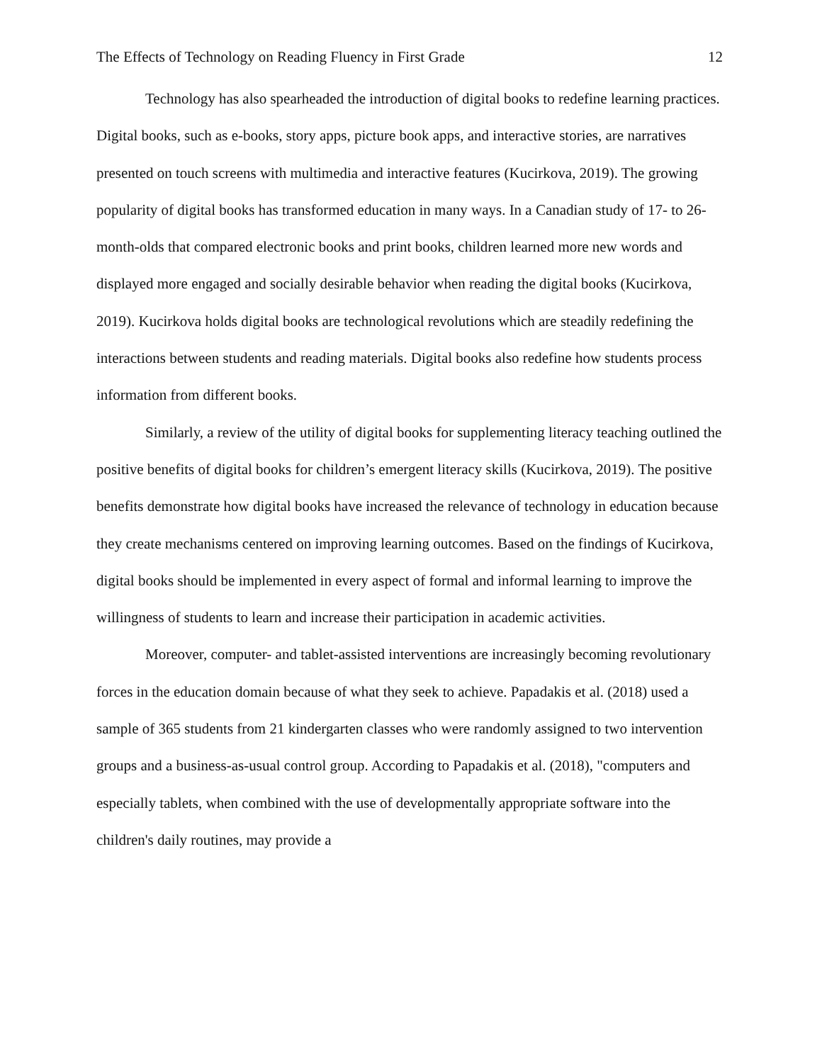The Effects of Technology on Reading Fluency in First Grade 12
Technology has also spearheaded the introduction of digital books to redefine learning practices. Digital books, such as e-books, story apps, picture book apps, and interactive stories, are narratives presented on touch screens with multimedia and interactive features (Kucirkova, 2019). The growing popularity of digital books has transformed education in many ways. In a Canadian study of 17- to 26-month-olds that compared electronic books and print books, children learned more new words and displayed more engaged and socially desirable behavior when reading the digital books (Kucirkova, 2019). Kucirkova holds digital books are technological revolutions which are steadily redefining the interactions between students and reading materials. Digital books also redefine how students process information from different books.
Similarly, a review of the utility of digital books for supplementing literacy teaching outlined the positive benefits of digital books for children’s emergent literacy skills (Kucirkova, 2019). The positive benefits demonstrate how digital books have increased the relevance of technology in education because they create mechanisms centered on improving learning outcomes. Based on the findings of Kucirkova, digital books should be implemented in every aspect of formal and informal learning to improve the willingness of students to learn and increase their participation in academic activities.
Moreover, computer- and tablet-assisted interventions are increasingly becoming revolutionary forces in the education domain because of what they seek to achieve. Papadakis et al. (2018) used a sample of 365 students from 21 kindergarten classes who were randomly assigned to two intervention groups and a business-as-usual control group. According to Papadakis et al. (2018), "computers and especially tablets, when combined with the use of developmentally appropriate software into the children's daily routines, may provide a